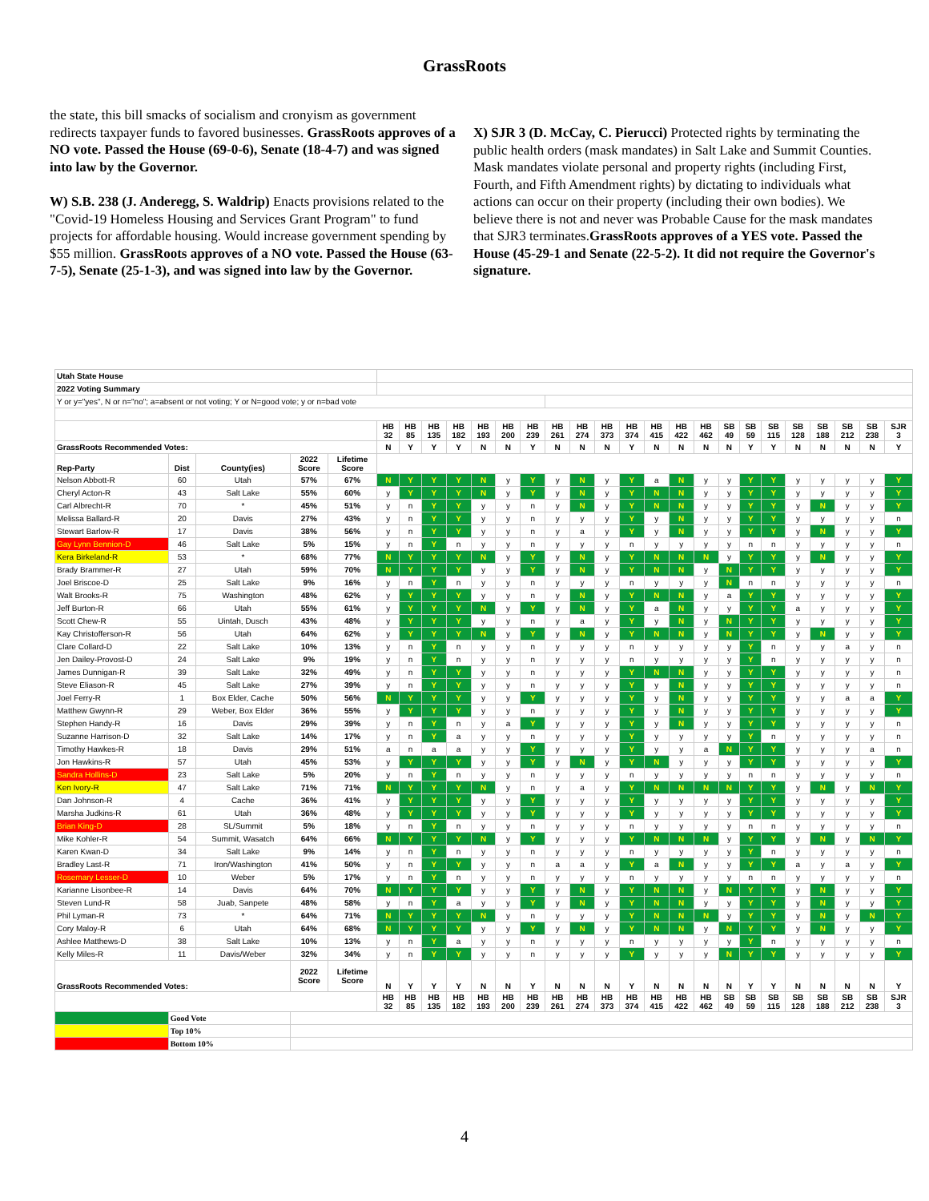GrassRoots
the state, this bill smacks of socialism and cronyism as government redirects taxpayer funds to favored businesses. GrassRoots approves of a NO vote. Passed the House (69-0-6), Senate (18-4-7) and was signed into law by the Governor.
W) S.B. 238 (J. Anderegg, S. Waldrip) Enacts provisions related to the "Covid-19 Homeless Housing and Services Grant Program" to fund projects for affordable housing. Would increase government spending by $55 million. GrassRoots approves of a NO vote. Passed the House (63-7-5), Senate (25-1-3), and was signed into law by the Governor.
X) SJR 3 (D. McCay, C. Pierucci) Protected rights by terminating the public health orders (mask mandates) in Salt Lake and Summit Counties. Mask mandates violate personal and property rights (including First, Fourth, and Fifth Amendment rights) by dictating to individuals what actions can occur on their property (including their own bodies). We believe there is not and never was Probable Cause for the mask mandates that SJR3 terminates.GrassRoots approves of a YES vote. Passed the House (45-29-1 and Senate (22-5-2). It did not require the Governor's signature.
| Utah State House | | | | | | | | | | | | | | | | | | | | | | | | | | |
| 2022 Voting Summary | | | | | | | | | | | | | | | | | | | | | | | | | | |
| Y or y="yes", N or n="no"; a=absent or not voting; Y or N=good vote; y or n=bad vote | | | | | | | | | | | | | | | | | | | | | | | | | | |
| | | | | | HB 32 | HB 85 | HB 135 | HB 182 | HB 193 | HB 200 | HB 239 | HB 261 | HB 274 | HB 373 | HB 374 | HB 415 | HB 422 | HB 462 | SB 49 | SB 59 | SB 115 | SB 128 | SB 188 | SB 212 | SB 238 | SJR 3 |
| GrassRoots Recommended Votes: | | | | | N | Y | Y | Y | N | N | Y | N | N | N | Y | N | N | N | N | Y | Y | N | N | N | N | Y |
| Rep-Party | Dist | County(ies) | 2022 Score | Lifetime Score | | | | | | | | | | | | | | | | | | | | | | |
| Nelson Abbott-R | 60 | Utah | 57% | 67% | N | Y | Y | Y | N | y | Y | y | N | y | Y | a | N | y | y | Y | Y | y | y | y | y | Y |
| Cheryl Acton-R | 43 | Salt Lake | 55% | 60% | y | Y | Y | Y | N | y | Y | y | N | y | Y | N | N | y | y | Y | Y | y | y | y | y | Y |
| Carl Albrecht-R | 70 | * | 45% | 51% | y | n | Y | Y | y | y | n | y | N | y | Y | N | N | y | y | Y | Y | y | N | y | y | Y |
| Melissa Ballard-R | 20 | Davis | 27% | 43% | y | n | Y | Y | y | y | n | y | y | y | Y | y | N | y | y | Y | Y | y | y | y | y | n |
| Stewart Barlow-R | 17 | Davis | 38% | 56% | y | n | Y | Y | y | y | n | y | a | y | Y | y | N | y | y | Y | Y | y | N | y | y | Y |
| Gay Lynn Bennion-D | 46 | Salt Lake | 5% | 15% | y | n | Y | n | y | y | n | y | y | y | n | y | y | y | y | n | n | y | y | y | y | n |
| Kera Birkeland-R | 53 | * | 68% | 77% | N | Y | Y | Y | N | y | Y | y | N | y | Y | N | N | N | y | Y | Y | y | N | y | y | Y |
| Brady Brammer-R | 27 | Utah | 59% | 70% | N | Y | Y | Y | y | y | Y | y | N | y | Y | N | N | y | N | Y | Y | y | y | y | y | Y |
| Joel Briscoe-D | 25 | Salt Lake | 9% | 16% | y | n | Y | n | y | y | n | y | y | y | n | y | y | y | N | n | n | y | y | y | y | n |
| Walt Brooks-R | 75 | Washington | 48% | 62% | y | Y | Y | Y | y | y | n | y | N | y | Y | N | N | y | a | Y | Y | y | y | y | y | Y |
| Jeff Burton-R | 66 | Utah | 55% | 61% | y | Y | Y | Y | N | y | Y | y | N | y | Y | a | N | y | y | Y | Y | a | y | y | y | Y |
| Scott Chew-R | 55 | Uintah, Dusch | 43% | 48% | y | Y | Y | Y | y | y | n | y | a | y | Y | y | N | y | N | Y | Y | y | y | y | y | Y |
| Kay Christofferson-R | 56 | Utah | 64% | 62% | y | Y | Y | Y | N | y | Y | y | N | y | Y | N | N | y | N | Y | Y | y | N | y | y | Y |
| Clare Collard-D | 22 | Salt Lake | 10% | 13% | y | n | Y | n | y | y | n | y | y | y | n | y | y | y | y | Y | n | y | y | a | y | n |
| Jen Dailey-Provost-D | 24 | Salt Lake | 9% | 19% | y | n | Y | n | y | y | n | y | y | y | n | y | y | y | y | Y | n | y | y | y | y | n |
| James Dunnigan-R | 39 | Salt Lake | 32% | 49% | y | n | Y | Y | y | y | n | y | y | y | Y | N | N | y | y | Y | Y | y | y | y | y | n |
| Steve Eliason-R | 45 | Salt Lake | 27% | 39% | y | n | Y | Y | y | y | n | y | y | y | Y | y | N | y | y | Y | Y | y | y | y | y | n |
| Joel Ferry-R | 1 | Box Elder, Cache | 50% | 56% | N | Y | Y | Y | y | y | Y | y | y | y | Y | y | N | y | y | Y | Y | y | y | a | a | Y |
| Matthew Gwynn-R | 29 | Weber, Box Elder | 36% | 55% | y | Y | Y | Y | y | y | n | y | y | y | Y | y | N | y | y | Y | Y | y | y | y | y | Y |
| Stephen Handy-R | 16 | Davis | 29% | 39% | y | n | Y | n | y | a | Y | y | y | y | Y | y | N | y | y | Y | Y | y | y | y | y | n |
| Suzanne Harrison-D | 32 | Salt Lake | 14% | 17% | y | n | Y | a | y | y | n | y | y | y | Y | y | y | y | y | Y | n | y | y | y | y | n |
| Timothy Hawkes-R | 18 | Davis | 29% | 51% | a | n | a | a | y | y | Y | y | y | y | Y | y | y | a | N | Y | Y | y | y | y | a | n |
| Jon Hawkins-R | 57 | Utah | 45% | 53% | y | Y | Y | Y | y | y | Y | y | N | y | Y | N | y | y | y | Y | Y | y | y | y | y | Y |
| Sandra Hollins-D | 23 | Salt Lake | 5% | 20% | y | n | Y | n | y | y | n | y | y | y | n | y | y | y | y | n | n | y | y | y | y | n |
| Ken Ivory-R | 47 | Salt Lake | 71% | 71% | N | Y | Y | Y | N | y | n | y | a | y | Y | N | N | N | N | Y | Y | y | N | y | N | Y |
| Dan Johnson-R | 4 | Cache | 36% | 41% | y | Y | Y | Y | y | y | Y | y | y | y | Y | y | y | y | y | Y | Y | y | y | y | y | Y |
| Marsha Judkins-R | 61 | Utah | 36% | 48% | y | Y | Y | Y | y | y | Y | y | y | y | Y | y | y | y | y | Y | Y | y | y | y | y | Y |
| Brian King-D | 28 | SL/Summit | 5% | 18% | y | n | Y | n | y | y | n | y | y | y | n | y | y | y | y | n | n | y | y | y | y | n |
| Mike Kohler-R | 54 | Summit, Wasatch | 64% | 66% | N | Y | Y | Y | N | y | Y | y | y | y | Y | N | N | N | y | Y | Y | y | N | y | N | Y |
| Karen Kwan-D | 34 | Salt Lake | 9% | 14% | y | n | Y | n | y | y | n | y | y | y | n | y | y | y | y | Y | n | y | y | y | y | n |
| Bradley Last-R | 71 | Iron/Washington | 41% | 50% | y | n | Y | Y | y | y | n | a | a | y | Y | a | N | y | y | Y | Y | a | y | a | y | Y |
| Rosemary Lesser-D | 10 | Weber | 5% | 17% | y | n | Y | n | y | y | n | y | y | y | n | y | y | y | y | n | n | y | y | y | y | n |
| Karianne Lisonbee-R | 14 | Davis | 64% | 70% | N | Y | Y | Y | y | y | Y | y | N | y | Y | N | N | y | N | Y | Y | y | N | y | y | Y |
| Steven Lund-R | 58 | Juab, Sanpete | 48% | 58% | y | n | Y | a | y | y | Y | y | N | y | Y | N | N | y | y | Y | Y | y | N | y | y | Y |
| Phil Lyman-R | 73 | * | 64% | 71% | N | Y | Y | Y | N | y | n | y | y | y | Y | N | N | N | y | Y | Y | y | N | y | N | Y |
| Cory Maloy-R | 6 | Utah | 64% | 68% | N | Y | Y | Y | y | y | Y | y | N | y | Y | N | N | y | N | Y | Y | y | N | y | y | Y |
| Ashlee Matthews-D | 38 | Salt Lake | 10% | 13% | y | n | Y | a | y | y | n | y | y | y | n | y | y | y | y | Y | n | y | y | y | y | n |
| Kelly Miles-R | 11 | Davis/Weber | 32% | 34% | y | n | Y | Y | y | y | n | y | y | y | Y | y | y | y | N | Y | Y | y | y | y | y | Y |
| GrassRoots Recommended Votes: | | | 2022 Score | Lifetime Score | N | Y | Y | Y | N | N | Y | N | N | N | Y | N | N | N | N | Y | Y | N | N | N | N | Y |
| | | | | | HB 32 | HB 85 | HB 135 | HB 182 | HB 193 | HB 200 | HB 239 | HB 261 | HB 274 | HB 373 | HB 374 | HB 415 | HB 422 | HB 462 | SB 49 | SB 59 | SB 115 | SB 128 | SB 188 | SB 212 | SB 238 | SJR 3 |
| | Good Vote | | | | | | | | | | | | | | | | | | | | | | | | | |
| | Top 10% | | | | | | | | | | | | | | | | | | | | | | | | | |
| | Bottom 10% | | | | | | | | | | | | | | | | | | | | | | | | | |
4